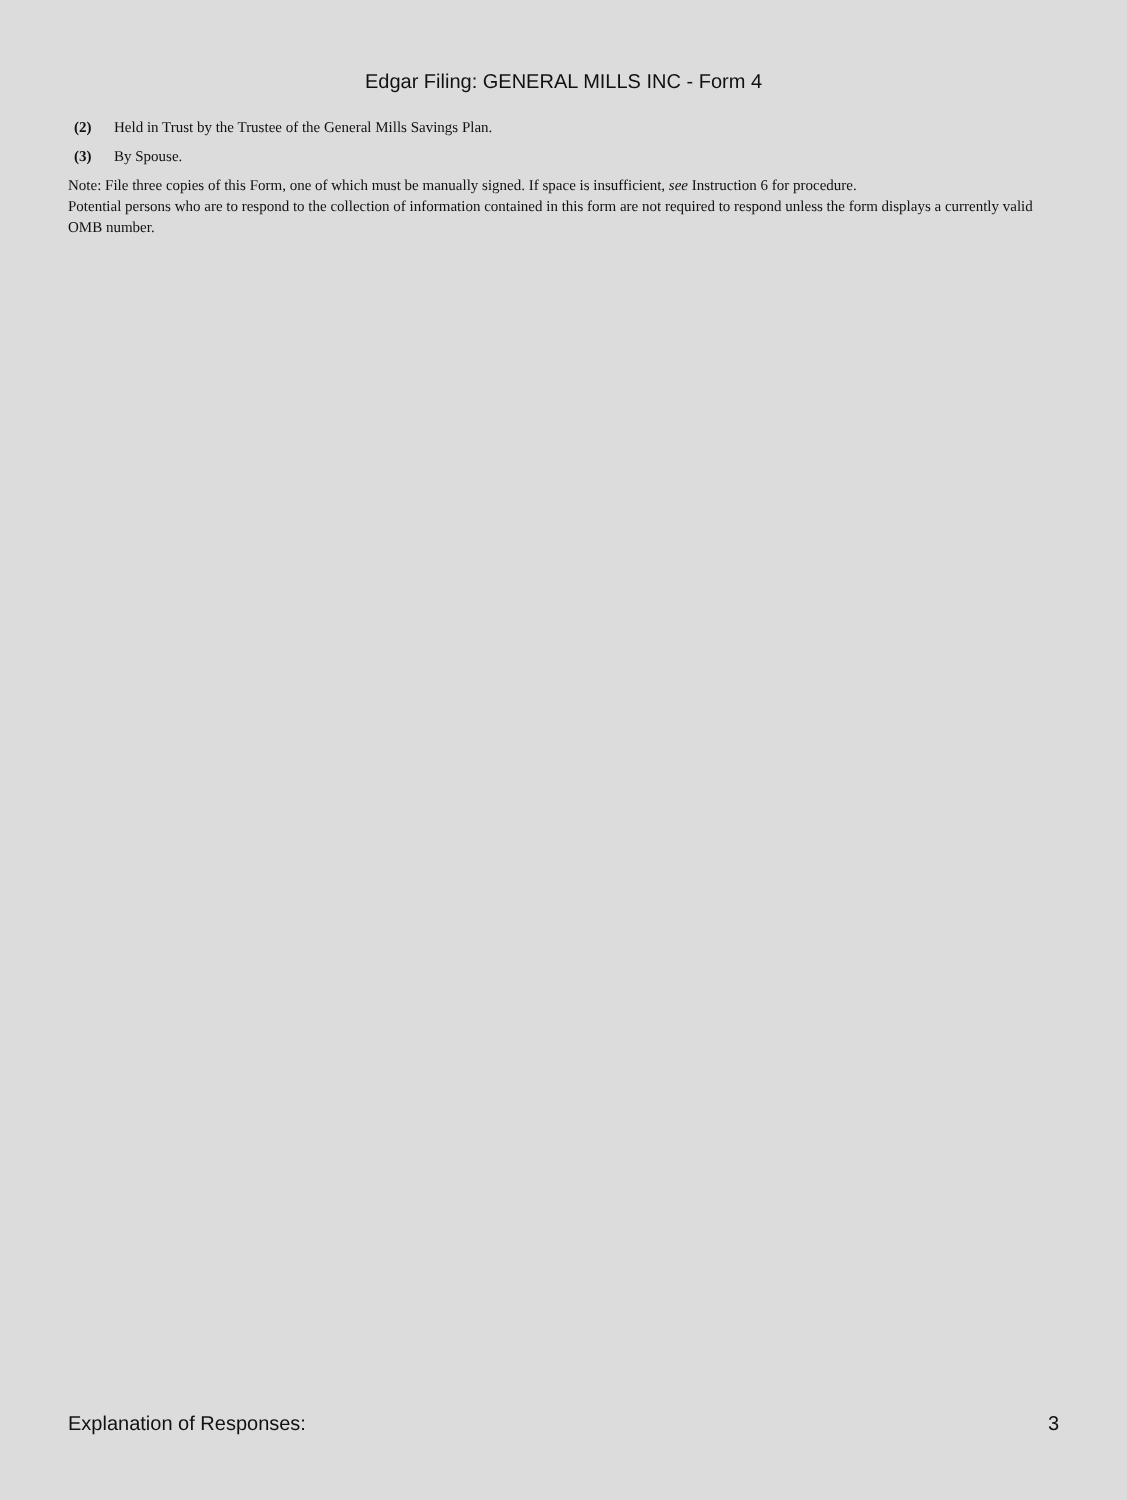Edgar Filing: GENERAL MILLS INC - Form 4
(2) Held in Trust by the Trustee of the General Mills Savings Plan.
(3) By Spouse.
Note: File three copies of this Form, one of which must be manually signed. If space is insufficient, see Instruction 6 for procedure.
Potential persons who are to respond to the collection of information contained in this form are not required to respond unless the form displays a currently valid OMB number.
Explanation of Responses: 3